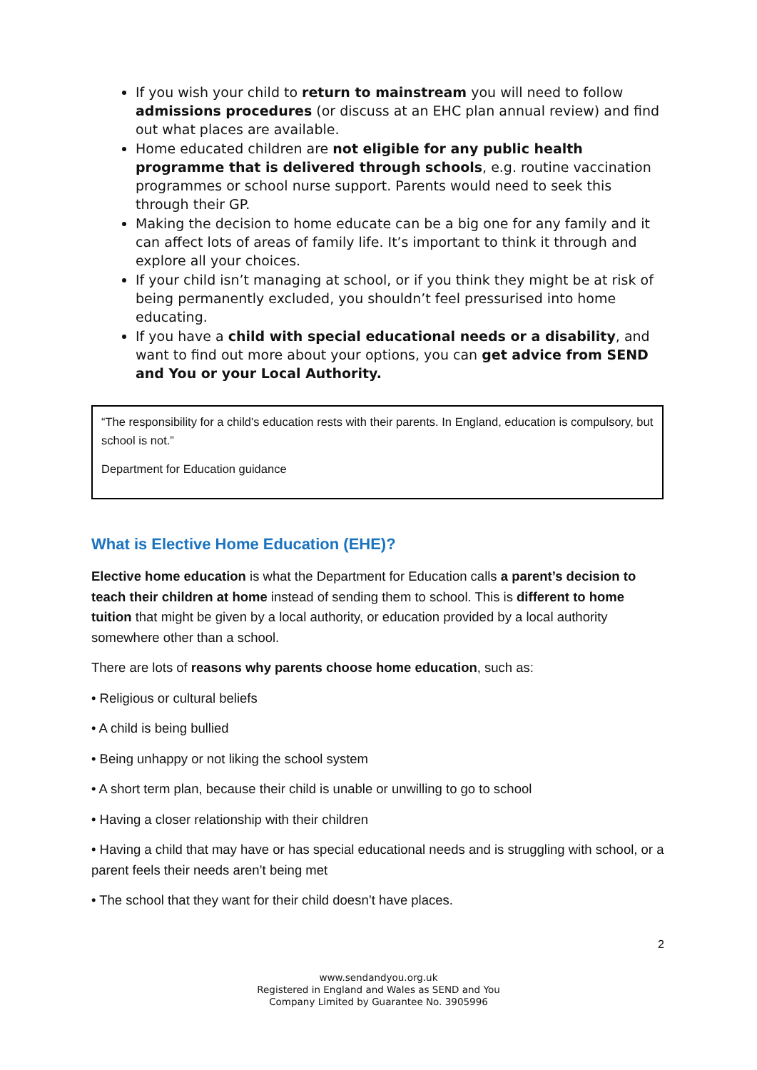If you wish your child to return to mainstream you will need to follow admissions procedures (or discuss at an EHC plan annual review) and find out what places are available.
Home educated children are not eligible for any public health programme that is delivered through schools, e.g. routine vaccination programmes or school nurse support. Parents would need to seek this through their GP.
Making the decision to home educate can be a big one for any family and it can affect lots of areas of family life. It’s important to think it through and explore all your choices.
If your child isn’t managing at school, or if you think they might be at risk of being permanently excluded, you shouldn’t feel pressurised into home educating.
If you have a child with special educational needs or a disability, and want to find out more about your options, you can get advice from SEND and You or your Local Authority.
“The responsibility for a child's education rests with their parents. In England, education is compulsory, but school is not.”
Department for Education guidance
What is Elective Home Education (EHE)?
Elective home education is what the Department for Education calls a parent’s decision to teach their children at home instead of sending them to school. This is different to home tuition that might be given by a local authority, or education provided by a local authority somewhere other than a school.
There are lots of reasons why parents choose home education, such as:
• Religious or cultural beliefs
• A child is being bullied
• Being unhappy or not liking the school system
• A short term plan, because their child is unable or unwilling to go to school
• Having a closer relationship with their children
• Having a child that may have or has special educational needs and is struggling with school, or a parent feels their needs aren’t being met
• The school that they want for their child doesn’t have places.
2
www.sendandyou.org.uk
Registered in England and Wales as SEND and You
Company Limited by Guarantee No. 3905996